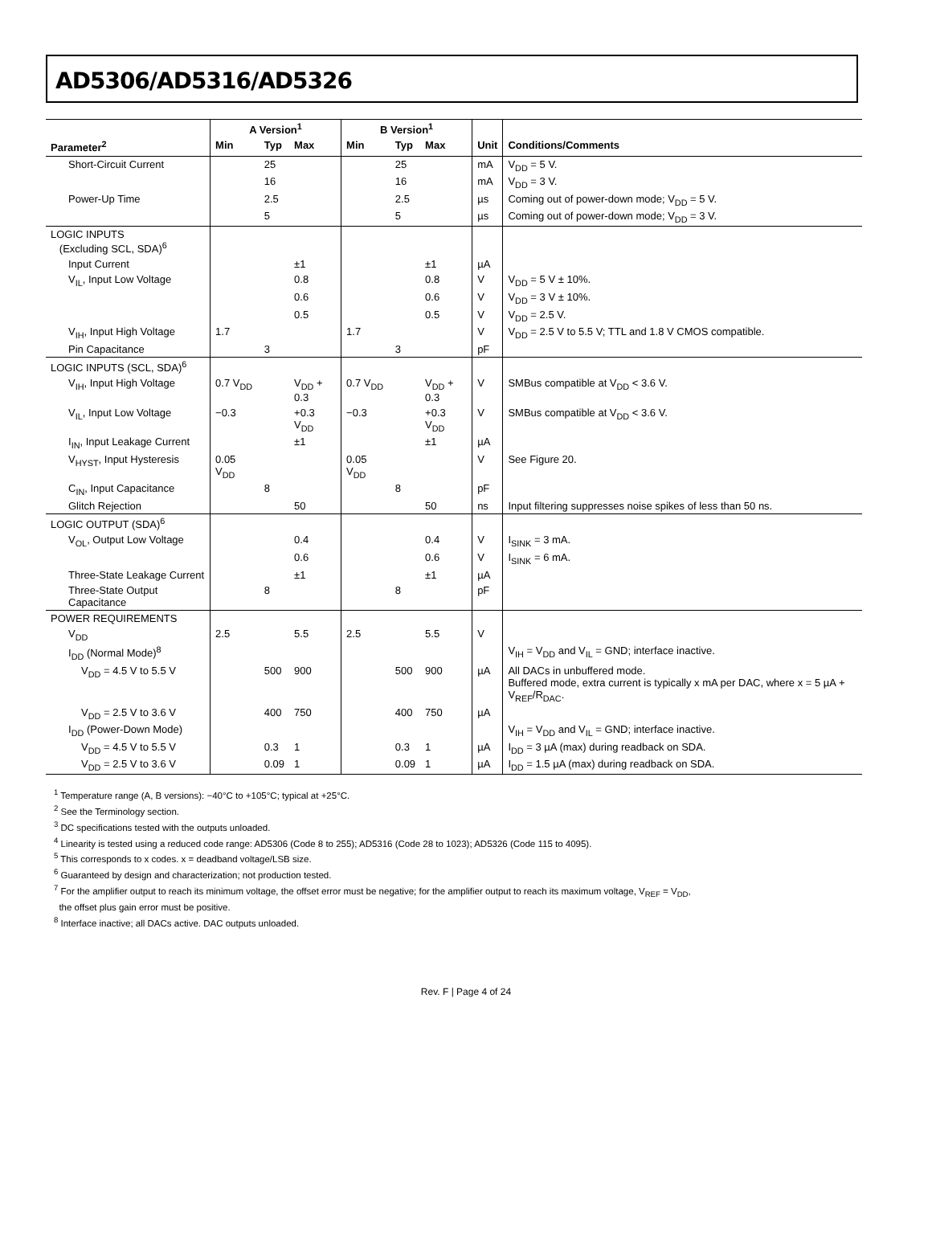AD5306/AD5316/AD5326
| | A Version<sup>1</sup> | | | B Version<sup>1</sup> | | | | |
| --- | --- | --- | --- | --- | --- | --- | --- | --- |
| Parameter<sup>2</sup> | Min | Typ | Max | Min | Typ | Max | Unit | Conditions/Comments |
| Short-Circuit Current | | 25 | | | 25 | | mA | V<sub>DD</sub> = 5 V. |
| | | 16 | | | 16 | | mA | V<sub>DD</sub> = 3 V. |
| Power-Up Time | | 2.5 | | | 2.5 | | µs | Coming out of power-down mode; V<sub>DD</sub> = 5 V. |
| | | 5 | | | 5 | | µs | Coming out of power-down mode; V<sub>DD</sub> = 3 V. |
| LOGIC INPUTS (Excluding SCL, SDA)<sup>6</sup> | | | | | | | | |
| Input Current | | | ±1 | | | ±1 | µA | |
| V<sub>IL</sub>, Input Low Voltage | | | 0.8 | | | 0.8 | V | V<sub>DD</sub> = 5 V ± 10%. |
| | | | 0.6 | | | 0.6 | V | V<sub>DD</sub> = 3 V ± 10%. |
| | | | 0.5 | | | 0.5 | V | V<sub>DD</sub> = 2.5 V. |
| V<sub>IH</sub>, Input High Voltage | 1.7 | | | 1.7 | | | V | V<sub>DD</sub> = 2.5 V to 5.5 V; TTL and 1.8 V CMOS compatible. |
| Pin Capacitance | | 3 | | | 3 | | pF | |
| LOGIC INPUTS (SCL, SDA)<sup>6</sup> | | | | | | | | |
| V<sub>IH</sub>, Input High Voltage | 0.7 V<sub>DD</sub> | | V<sub>DD</sub> + 0.3 | 0.7 V<sub>DD</sub> | | V<sub>DD</sub> + 0.3 | V | SMBus compatible at V<sub>DD</sub> < 3.6 V. |
| V<sub>IL</sub>, Input Low Voltage | −0.3 | | +0.3 V<sub>DD</sub> | −0.3 | | +0.3 V<sub>DD</sub> | V | SMBus compatible at V<sub>DD</sub> < 3.6 V. |
| I<sub>IN</sub>, Input Leakage Current | | | ±1 | | | ±1 | µA | |
| V<sub>HYST</sub>, Input Hysteresis | 0.05 V<sub>DD</sub> | | | 0.05 V<sub>DD</sub> | | | V | See Figure 20. |
| C<sub>IN</sub>, Input Capacitance | | 8 | | | 8 | | pF | |
| Glitch Rejection | | | 50 | | | 50 | ns | Input filtering suppresses noise spikes of less than 50 ns. |
| LOGIC OUTPUT (SDA)<sup>6</sup> | | | | | | | | |
| V<sub>OL</sub>, Output Low Voltage | | | 0.4 | | | 0.4 | V | I<sub>SINK</sub> = 3 mA. |
| | | | 0.6 | | | 0.6 | V | I<sub>SINK</sub> = 6 mA. |
| Three-State Leakage Current | | | ±1 | | | ±1 | µA | |
| Three-State Output Capacitance | | 8 | | | 8 | | pF | |
| POWER REQUIREMENTS | | | | | | | | |
| V<sub>DD</sub> | 2.5 | | 5.5 | 2.5 | | 5.5 | V | |
| I<sub>DD</sub> (Normal Mode)<sup>8</sup> | | | | | | | | V<sub>IH</sub> = V<sub>DD</sub> and V<sub>IL</sub> = GND; interface inactive. |
| V<sub>DD</sub> = 4.5 V to 5.5 V | | 500 | 900 | | 500 | 900 | µA | All DACs in unbuffered mode. Buffered mode, extra current is typically x mA per DAC, where x = 5 µA + V<sub>REF</sub>/R<sub>DAC</sub>. |
| V<sub>DD</sub> = 2.5 V to 3.6 V | | 400 | 750 | | 400 | 750 | µA | |
| I<sub>DD</sub> (Power-Down Mode) | | | | | | | | V<sub>IH</sub> = V<sub>DD</sub> and V<sub>IL</sub> = GND; interface inactive. |
| V<sub>DD</sub> = 4.5 V to 5.5 V | | 0.3 | 1 | | 0.3 | 1 | µA | I<sub>DD</sub> = 3 µA (max) during readback on SDA. |
| V<sub>DD</sub> = 2.5 V to 3.6 V | | 0.09 | 1 | | 0.09 | 1 | µA | I<sub>DD</sub> = 1.5 µA (max) during readback on SDA. |
<sup>1</sup> Temperature range (A, B versions): −40°C to +105°C; typical at +25°C.
<sup>2</sup> See the Terminology section.
<sup>3</sup> DC specifications tested with the outputs unloaded.
<sup>4</sup> Linearity is tested using a reduced code range: AD5306 (Code 8 to 255); AD5316 (Code 28 to 1023); AD5326 (Code 115 to 4095).
<sup>5</sup> This corresponds to x codes. x = deadband voltage/LSB size.
<sup>6</sup> Guaranteed by design and characterization; not production tested.
<sup>7</sup> For the amplifier output to reach its minimum voltage, the offset error must be negative; for the amplifier output to reach its maximum voltage, V<sub>REF</sub> = V<sub>DD</sub>,
the offset plus gain error must be positive.
<sup>8</sup> Interface inactive; all DACs active. DAC outputs unloaded.
Rev. F | Page 4 of 24